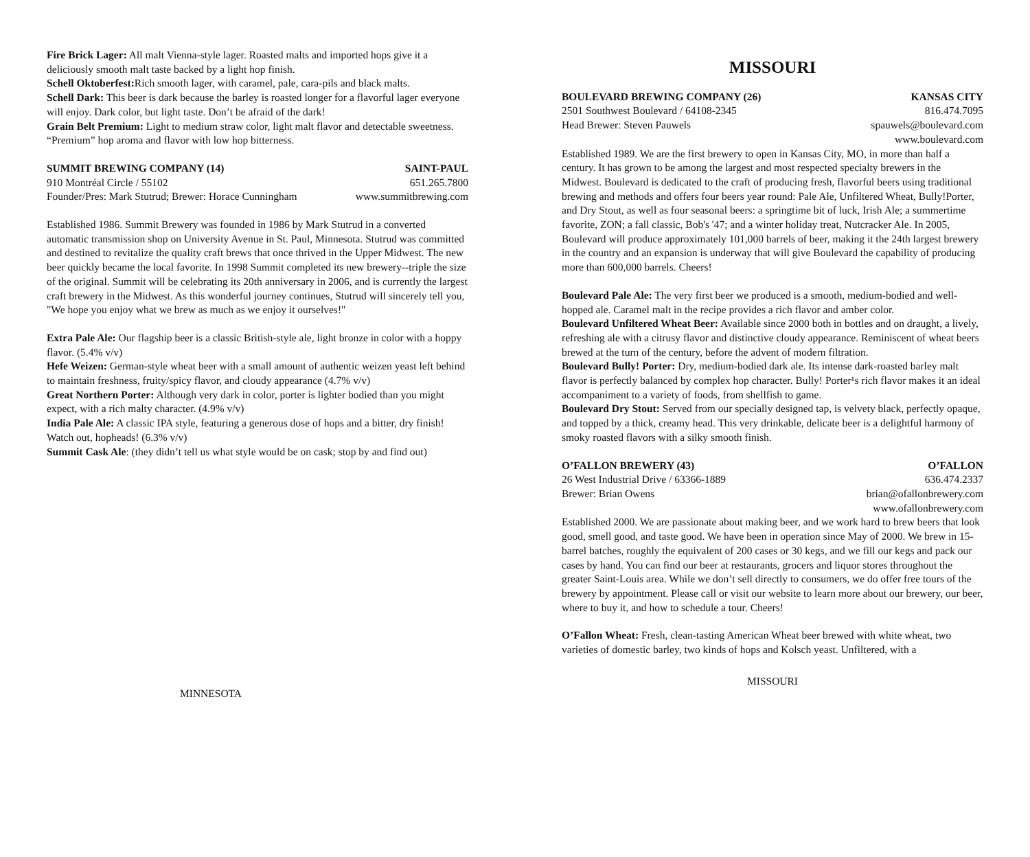Fire Brick Lager: All malt Vienna-style lager. Roasted malts and imported hops give it a deliciously smooth malt taste backed by a light hop finish.
Schell Oktoberfest: Rich smooth lager, with caramel, pale, cara-pils and black malts.
Schell Dark: This beer is dark because the barley is roasted longer for a flavorful lager everyone will enjoy. Dark color, but light taste. Don’t be afraid of the dark!
Grain Belt Premium: Light to medium straw color, light malt flavor and detectable sweetness. “Premium” hop aroma and flavor with low hop bitterness.
SUMMIT BREWING COMPANY (14) SAINT-PAUL
910 Montréal Circle / 55102 651.265.7800
Founder/Pres: Mark Stutrud; Brewer: Horace Cunningham www.summitbrewing.com
Established 1986. Summit Brewery was founded in 1986 by Mark Stutrud in a converted automatic transmission shop on University Avenue in St. Paul, Minnesota. Stutrud was committed and destined to revitalize the quality craft brews that once thrived in the Upper Midwest. The new beer quickly became the local favorite. In 1998 Summit completed its new brewery--triple the size of the original. Summit will be celebrating its 20th anniversary in 2006, and is currently the largest craft brewery in the Midwest. As this wonderful journey continues, Stutrud will sincerely tell you, "We hope you enjoy what we brew as much as we enjoy it ourselves!"
Extra Pale Ale: Our flagship beer is a classic British-style ale, light bronze in color with a hoppy flavor. (5.4% v/v)
Hefe Weizen: German-style wheat beer with a small amount of authentic weizen yeast left behind to maintain freshness, fruity/spicy flavor, and cloudy appearance (4.7% v/v)
Great Northern Porter: Although very dark in color, porter is lighter bodied than you might expect, with a rich malty character. (4.9% v/v)
India Pale Ale: A classic IPA style, featuring a generous dose of hops and a bitter, dry finish! Watch out, hopheads! (6.3% v/v)
Summit Cask Ale: (they didn’t tell us what style would be on cask; stop by and find out)
MINNESOTA
MISSOURI
BOULEVARD BREWING COMPANY (26) KANSAS CITY
2501 Southwest Boulevard / 64108-2345 816.474.7095
Head Brewer: Steven Pauwels spauwels@boulevard.com
www.boulevard.com
Established 1989. We are the first brewery to open in Kansas City, MO, in more than half a century. It has grown to be among the largest and most respected specialty brewers in the Midwest. Boulevard is dedicated to the craft of producing fresh, flavorful beers using traditional brewing and methods and offers four beers year round: Pale Ale, Unfiltered Wheat, Bully!Porter, and Dry Stout, as well as four seasonal beers: a springtime bit of luck, Irish Ale; a summertime favorite, ZON; a fall classic, Bob's '47; and a winter holiday treat, Nutcracker Ale. In 2005, Boulevard will produce approximately 101,000 barrels of beer, making it the 24th largest brewery in the country and an expansion is underway that will give Boulevard the capability of producing more than 600,000 barrels. Cheers!
Boulevard Pale Ale: The very first beer we produced is a smooth, medium-bodied and well-hopped ale. Caramel malt in the recipe provides a rich flavor and amber color.
Boulevard Unfiltered Wheat Beer: Available since 2000 both in bottles and on draught, a lively, refreshing ale with a citrusy flavor and distinctive cloudy appearance. Reminiscent of wheat beers brewed at the turn of the century, before the advent of modern filtration.
Boulevard Bully! Porter: Dry, medium-bodied dark ale. Its intense dark-roasted barley malt flavor is perfectly balanced by complex hop character. Bully! Porter¹s rich flavor makes it an ideal accompaniment to a variety of foods, from shellfish to game.
Boulevard Dry Stout: Served from our specially designed tap, is velvety black, perfectly opaque, and topped by a thick, creamy head. This very drinkable, delicate beer is a delightful harmony of smoky roasted flavors with a silky smooth finish.
O’FALLON BREWERY (43) O’FALLON
26 West Industrial Drive / 63366-1889 636.474.2337
Brewer: Brian Owens brian@ofallonbrewery.com
www.ofallonbrewery.com
Established 2000. We are passionate about making beer, and we work hard to brew beers that look good, smell good, and taste good. We have been in operation since May of 2000. We brew in 15-barrel batches, roughly the equivalent of 200 cases or 30 kegs, and we fill our kegs and pack our cases by hand. You can find our beer at restaurants, grocers and liquor stores throughout the greater Saint-Louis area. While we don’t sell directly to consumers, we do offer free tours of the brewery by appointment. Please call or visit our website to learn more about our brewery, our beer, where to buy it, and how to schedule a tour. Cheers!
O’Fallon Wheat: Fresh, clean-tasting American Wheat beer brewed with white wheat, two varieties of domestic barley, two kinds of hops and Kolsch yeast. Unfiltered, with a
MISSOURI